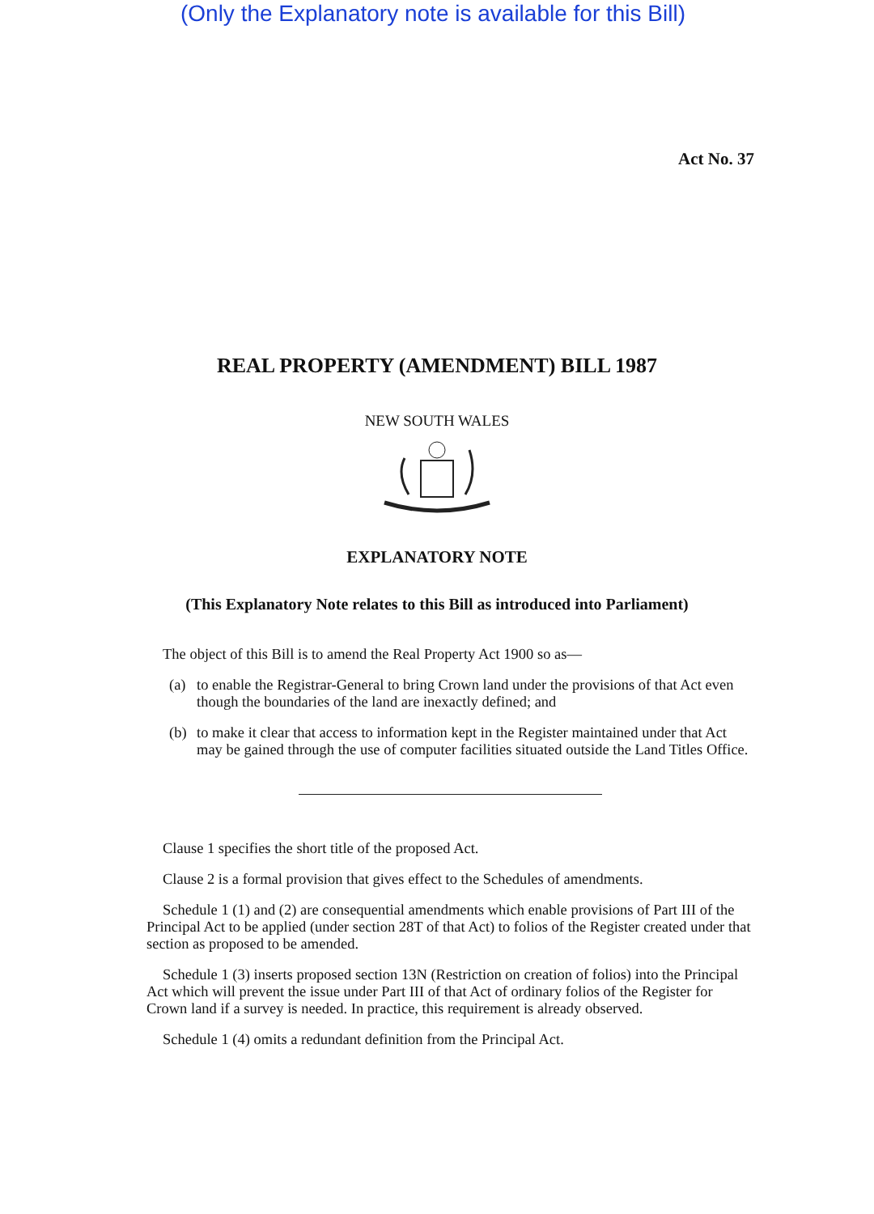(Only the Explanatory note is available for this Bill)
Act No. 37
REAL PROPERTY (AMENDMENT) BILL 1987
NEW SOUTH WALES
EXPLANATORY NOTE
(This Explanatory Note relates to this Bill as introduced into Parliament)
The object of this Bill is to amend the Real Property Act 1900 so as—
(a) to enable the Registrar-General to bring Crown land under the provisions of that Act even though the boundaries of the land are inexactly defined; and
(b) to make it clear that access to information kept in the Register maintained under that Act may be gained through the use of computer facilities situated outside the Land Titles Office.
Clause 1 specifies the short title of the proposed Act.
Clause 2 is a formal provision that gives effect to the Schedules of amendments.
Schedule 1 (1) and (2) are consequential amendments which enable provisions of Part III of the Principal Act to be applied (under section 28T of that Act) to folios of the Register created under that section as proposed to be amended.
Schedule 1 (3) inserts proposed section 13N (Restriction on creation of folios) into the Principal Act which will prevent the issue under Part III of that Act of ordinary folios of the Register for Crown land if a survey is needed. In practice, this requirement is already observed.
Schedule 1 (4) omits a redundant definition from the Principal Act.